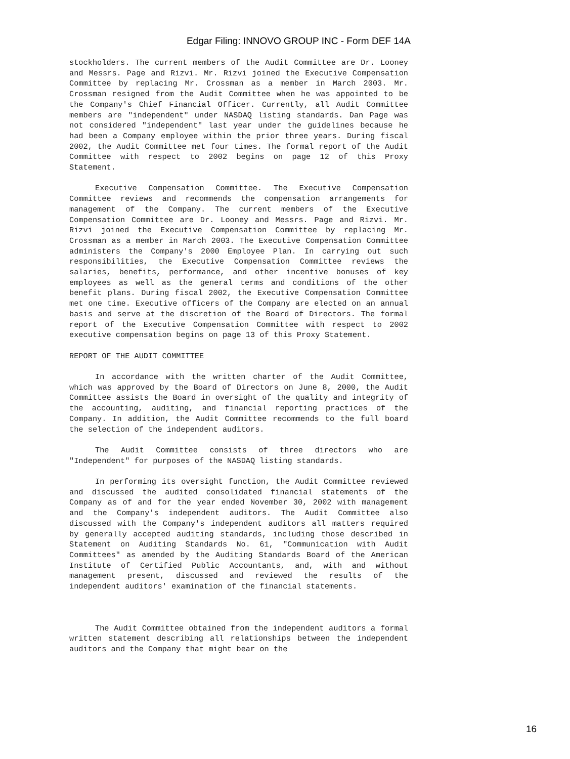Edgar Filing: INNOVO GROUP INC - Form DEF 14A
stockholders. The current members of the Audit Committee are Dr. Looney and Messrs. Page and Rizvi. Mr. Rizvi joined the Executive Compensation Committee by replacing Mr. Crossman as a member in March 2003. Mr. Crossman resigned from the Audit Committee when he was appointed to be the Company's Chief Financial Officer. Currently, all Audit Committee members are "independent" under NASDAQ listing standards. Dan Page was not considered "independent" last year under the guidelines because he had been a Company employee within the prior three years. During fiscal 2002, the Audit Committee met four times. The formal report of the Audit Committee with respect to 2002 begins on page 12 of this Proxy Statement.
Executive Compensation Committee. The Executive Compensation Committee reviews and recommends the compensation arrangements for management of the Company. The current members of the Executive Compensation Committee are Dr. Looney and Messrs. Page and Rizvi. Mr. Rizvi joined the Executive Compensation Committee by replacing Mr. Crossman as a member in March 2003. The Executive Compensation Committee administers the Company's 2000 Employee Plan. In carrying out such responsibilities, the Executive Compensation Committee reviews the salaries, benefits, performance, and other incentive bonuses of key employees as well as the general terms and conditions of the other benefit plans. During fiscal 2002, the Executive Compensation Committee met one time. Executive officers of the Company are elected on an annual basis and serve at the discretion of the Board of Directors. The formal report of the Executive Compensation Committee with respect to 2002 executive compensation begins on page 13 of this Proxy Statement.
REPORT OF THE AUDIT COMMITTEE
In accordance with the written charter of the Audit Committee, which was approved by the Board of Directors on June 8, 2000, the Audit Committee assists the Board in oversight of the quality and integrity of the accounting, auditing, and financial reporting practices of the Company. In addition, the Audit Committee recommends to the full board the selection of the independent auditors.
The Audit Committee consists of three directors who are "Independent" for purposes of the NASDAQ listing standards.
In performing its oversight function, the Audit Committee reviewed and discussed the audited consolidated financial statements of the Company as of and for the year ended November 30, 2002 with management and the Company's independent auditors. The Audit Committee also discussed with the Company's independent auditors all matters required by generally accepted auditing standards, including those described in Statement on Auditing Standards No. 61, "Communication with Audit Committees" as amended by the Auditing Standards Board of the American Institute of Certified Public Accountants, and, with and without management present, discussed and reviewed the results of the independent auditors' examination of the financial statements.
The Audit Committee obtained from the independent auditors a formal written statement describing all relationships between the independent auditors and the Company that might bear on the
16